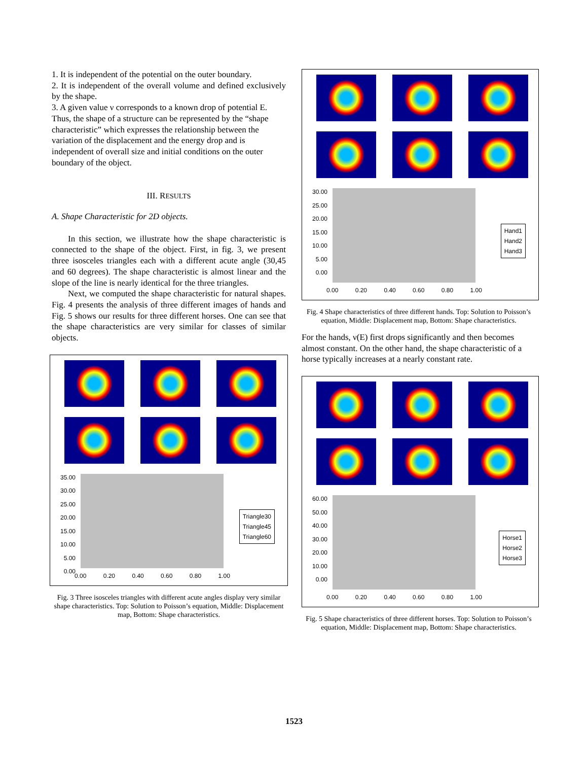1. It is independent of the potential on the outer boundary.
2. It is independent of the overall volume and defined exclusively by the shape.
3. A given value ν corresponds to a known drop of potential E.
Thus, the shape of a structure can be represented by the “shape characteristic” which expresses the relationship between the variation of the displacement and the energy drop and is independent of overall size and initial conditions on the outer boundary of the object.
III. RESULTS
A. Shape Characteristic for 2D objects.
In this section, we illustrate how the shape characteristic is connected to the shape of the object. First, in fig. 3, we present three isosceles triangles each with a different acute angle (30,45 and 60 degrees). The shape characteristic is almost linear and the slope of the line is nearly identical for the three triangles.
Next, we computed the shape characteristic for natural shapes. Fig. 4 presents the analysis of three different images of hands and Fig. 5 shows our results for three different horses. One can see that the shape characteristics are very similar for classes of similar objects.
35.00
30.00
25.00
20.00
15.00
10.00
5.00
0.00
0.00 0.20 0.40 0.60 0.80 1.00
Triangle30
Triangle45
Triangle60
Fig. 3 Three isosceles triangles with different acute angles display very similar shape characteristics. Top: Solution to Poisson’s equation, Middle: Displacement map, Bottom: Shape characteristics.
30.00
25.00
20.00
15.00
10.00
5.00
0.00
0.00 0.20 0.40 0.60 0.80 1.00
Hand1
Hand2
Hand3
Fig. 4 Shape characteristics of three different hands. Top: Solution to Poisson’s equation, Middle: Displacement map, Bottom: Shape characteristics.
For the hands, ν(E) first drops significantly and then becomes almost constant. On the other hand, the shape characteristic of a horse typically increases at a nearly constant rate.
60.00
50.00
40.00
30.00
20.00
10.00
0.00
0.00 0.20 0.40 0.60 0.80 1.00
Horse1
Horse2
Horse3
Fig. 5 Shape characteristics of three different horses. Top: Solution to Poisson’s equation, Middle: Displacement map, Bottom: Shape characteristics.
1523